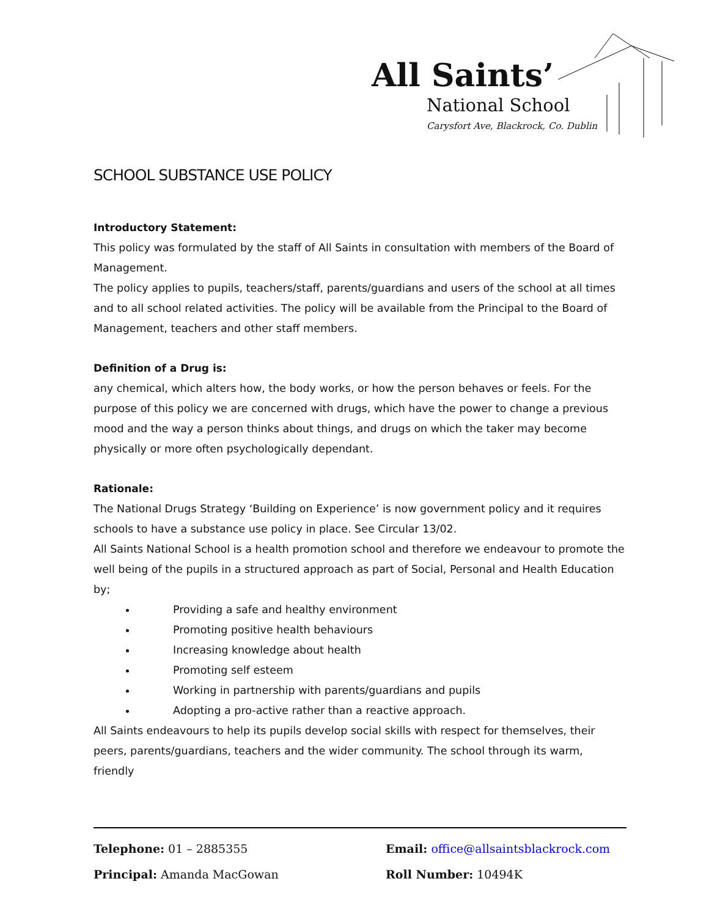All Saints’
National School
Carysfort Ave, Blackrock, Co. Dublin
SCHOOL SUBSTANCE USE POLICY
Introductory Statement:
This policy was formulated by the staff of All Saints in consultation with members of the Board of Management.
The policy applies to pupils, teachers/staff, parents/guardians and users of the school at all times and to all school related activities. The policy will be available from the Principal to the Board of Management, teachers and other staff members.
Definition of a Drug is:
any chemical, which alters how, the body works, or how the person behaves or feels. For the purpose of this policy we are concerned with drugs, which have the power to change a previous mood and the way a person thinks about things, and drugs on which the taker may become physically or more often psychologically dependant.
Rationale:
The National Drugs Strategy ‘Building on Experience’ is now government policy and it requires schools to have a substance use policy in place. See Circular 13/02.
All Saints National School is a health promotion school and therefore we endeavour to promote the well being of the pupils in a structured approach as part of Social, Personal and Health Education by;
Providing a safe and healthy environment
Promoting positive health behaviours
Increasing knowledge about health
Promoting self esteem
Working in partnership with parents/guardians and pupils
Adopting a pro-active rather than a reactive approach.
All Saints endeavours to help its pupils develop social skills with respect for themselves, their peers, parents/guardians, teachers and the wider community. The school through its warm, friendly
Telephone: 01 – 2885355
Email: office@allsaintsblackrock.com
Principal: Amanda MacGowan
Roll Number: 10494K